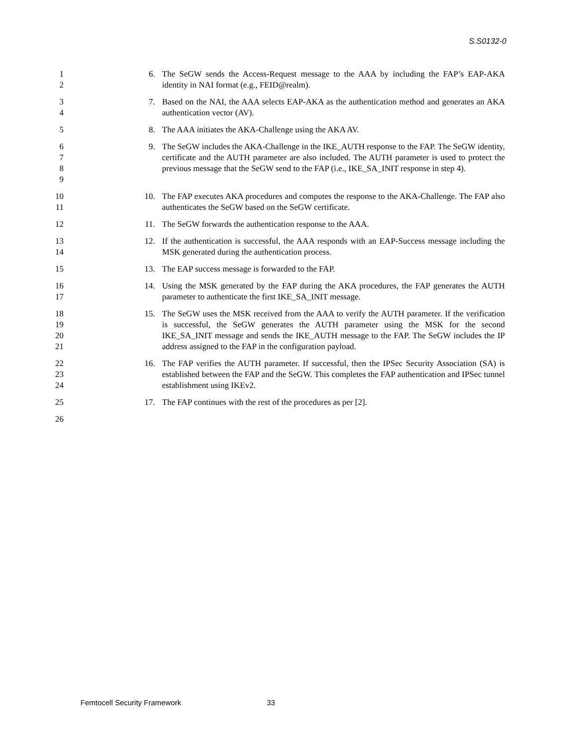S.S0132-0
1
2
6. The SeGW sends the Access-Request message to the AAA by including the FAP’s EAP-AKA identity in NAI format (e.g., FEID@realm).
3
4
7. Based on the NAI, the AAA selects EAP-AKA as the authentication method and generates an AKA authentication vector (AV).
5
8. The AAA initiates the AKA-Challenge using the AKA AV.
6
7
8
9
9. The SeGW includes the AKA-Challenge in the IKE_AUTH response to the FAP. The SeGW identity, certificate and the AUTH parameter are also included. The AUTH parameter is used to protect the previous message that the SeGW send to the FAP (i.e., IKE_SA_INIT response in step 4).
10
11
10. The FAP executes AKA procedures and computes the response to the AKA-Challenge. The FAP also authenticates the SeGW based on the SeGW certificate.
12
11. The SeGW forwards the authentication response to the AAA.
13
14
12. If the authentication is successful, the AAA responds with an EAP-Success message including the MSK generated during the authentication process.
15
13. The EAP success message is forwarded to the FAP.
16
17
14. Using the MSK generated by the FAP during the AKA procedures, the FAP generates the AUTH parameter to authenticate the first IKE_SA_INIT message.
18
19
20
21
15. The SeGW uses the MSK received from the AAA to verify the AUTH parameter. If the verification is successful, the SeGW generates the AUTH parameter using the MSK for the second IKE_SA_INIT message and sends the IKE_AUTH message to the FAP. The SeGW includes the IP address assigned to the FAP in the configuration payload.
22
23
24
16. The FAP verifies the AUTH parameter. If successful, then the IPSec Security Association (SA) is established between the FAP and the SeGW. This completes the FAP authentication and IPSec tunnel establishment using IKEv2.
25
17. The FAP continues with the rest of the procedures as per [2].
26
Femtocell Security Framework 33